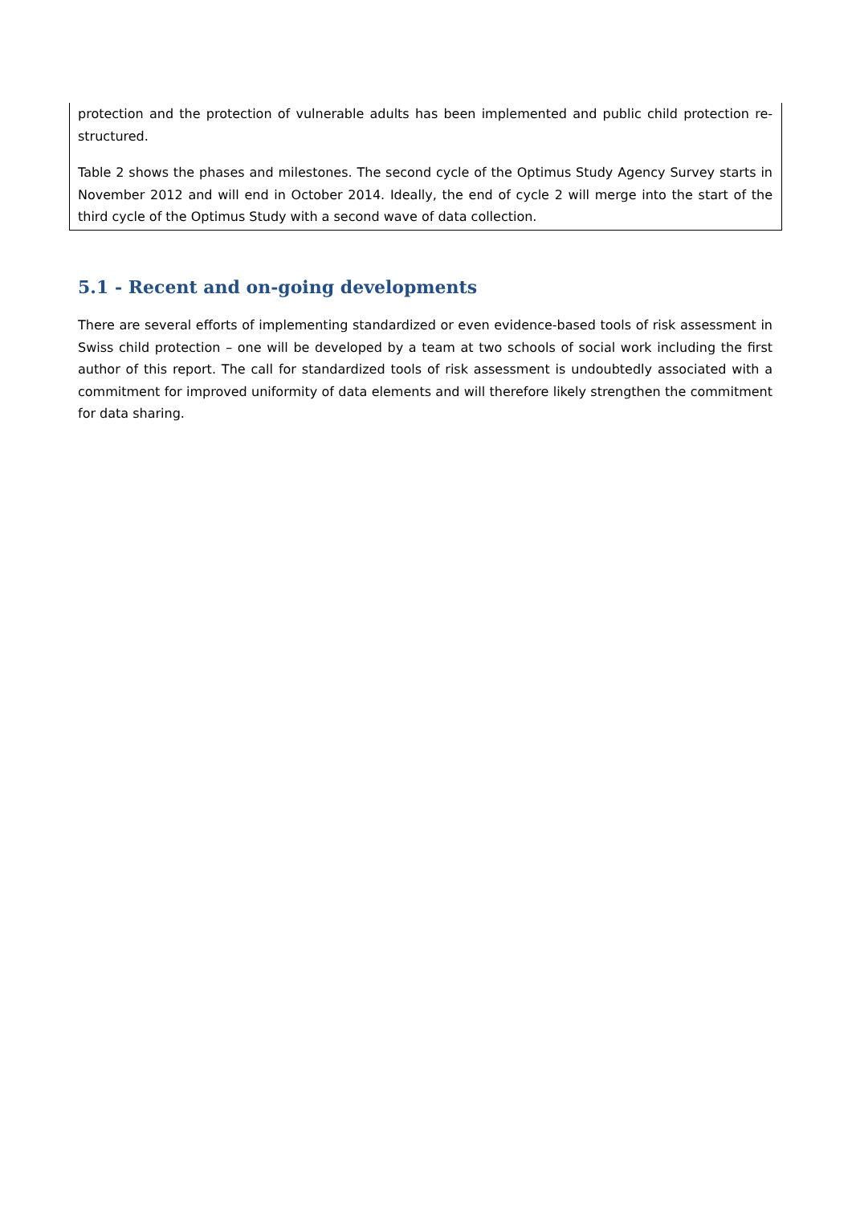protection and the protection of vulnerable adults has been implemented and public child protection re-structured.
Table 2 shows the phases and milestones. The second cycle of the Optimus Study Agency Survey starts in November 2012 and will end in October 2014. Ideally, the end of cycle 2 will merge into the start of the third cycle of the Optimus Study with a second wave of data collection.
5.1 - Recent and on-going developments
There are several efforts of implementing standardized or even evidence-based tools of risk assessment in Swiss child protection – one will be developed by a team at two schools of social work including the first author of this report. The call for standardized tools of risk assessment is undoubtedly associated with a commitment for improved uniformity of data elements and will therefore likely strengthen the commitment for data sharing.